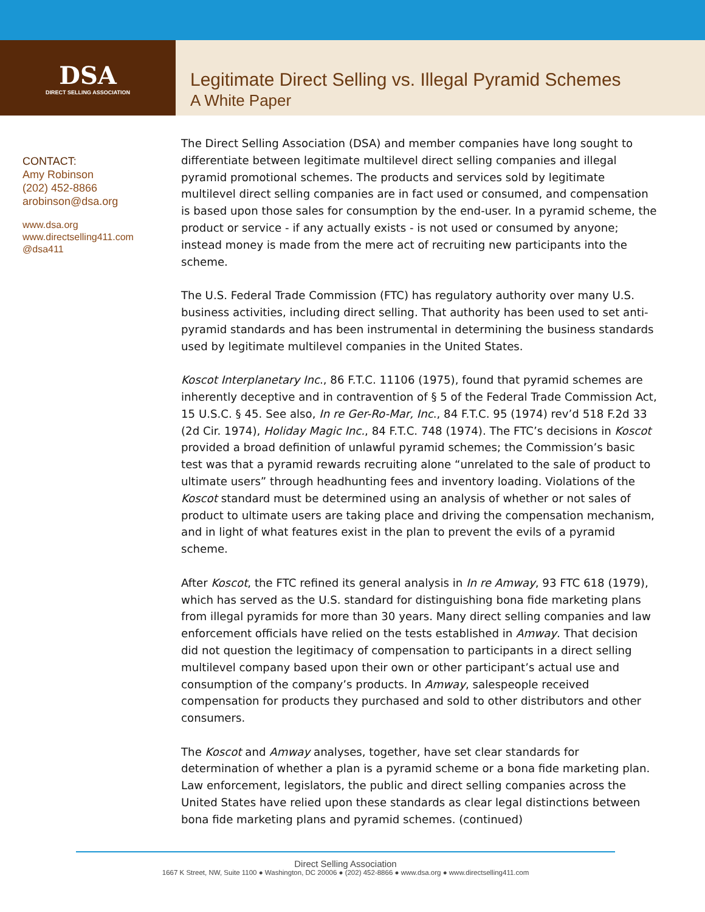DSA
DIRECT SELLING ASSOCIATION
Legitimate Direct Selling vs. Illegal Pyramid Schemes
A White Paper
CONTACT:
Amy Robinson
(202) 452-8866
arobinson@dsa.org
www.dsa.org
www.directselling411.com
@dsa411
The Direct Selling Association (DSA) and member companies have long sought to differentiate between legitimate multilevel direct selling companies and illegal pyramid promotional schemes. The products and services sold by legitimate multilevel direct selling companies are in fact used or consumed, and compensation is based upon those sales for consumption by the end-user. In a pyramid scheme, the product or service - if any actually exists - is not used or consumed by anyone; instead money is made from the mere act of recruiting new participants into the scheme.
The U.S. Federal Trade Commission (FTC) has regulatory authority over many U.S. business activities, including direct selling. That authority has been used to set anti-pyramid standards and has been instrumental in determining the business standards used by legitimate multilevel companies in the United States.
Koscot Interplanetary Inc., 86 F.T.C. 11106 (1975), found that pyramid schemes are inherently deceptive and in contravention of § 5 of the Federal Trade Commission Act, 15 U.S.C. § 45. See also, In re Ger-Ro-Mar, Inc., 84 F.T.C. 95 (1974) rev’d 518 F.2d 33 (2d Cir. 1974), Holiday Magic Inc., 84 F.T.C. 748 (1974). The FTC’s decisions in Koscot provided a broad definition of unlawful pyramid schemes; the Commission’s basic test was that a pyramid rewards recruiting alone “unrelated to the sale of product to ultimate users” through headhunting fees and inventory loading. Violations of the Koscot standard must be determined using an analysis of whether or not sales of product to ultimate users are taking place and driving the compensation mechanism, and in light of what features exist in the plan to prevent the evils of a pyramid scheme.
After Koscot, the FTC refined its general analysis in In re Amway, 93 FTC 618 (1979), which has served as the U.S. standard for distinguishing bona fide marketing plans from illegal pyramids for more than 30 years. Many direct selling companies and law enforcement officials have relied on the tests established in Amway. That decision did not question the legitimacy of compensation to participants in a direct selling multilevel company based upon their own or other participant’s actual use and consumption of the company’s products. In Amway, salespeople received compensation for products they purchased and sold to other distributors and other consumers.
The Koscot and Amway analyses, together, have set clear standards for determination of whether a plan is a pyramid scheme or a bona fide marketing plan. Law enforcement, legislators, the public and direct selling companies across the United States have relied upon these standards as clear legal distinctions between bona fide marketing plans and pyramid schemes. (continued)
Direct Selling Association
1667 K Street, NW, Suite 1100 ● Washington, DC 20006 ● (202) 452-8866 ● www.dsa.org ● www.directselling411.com